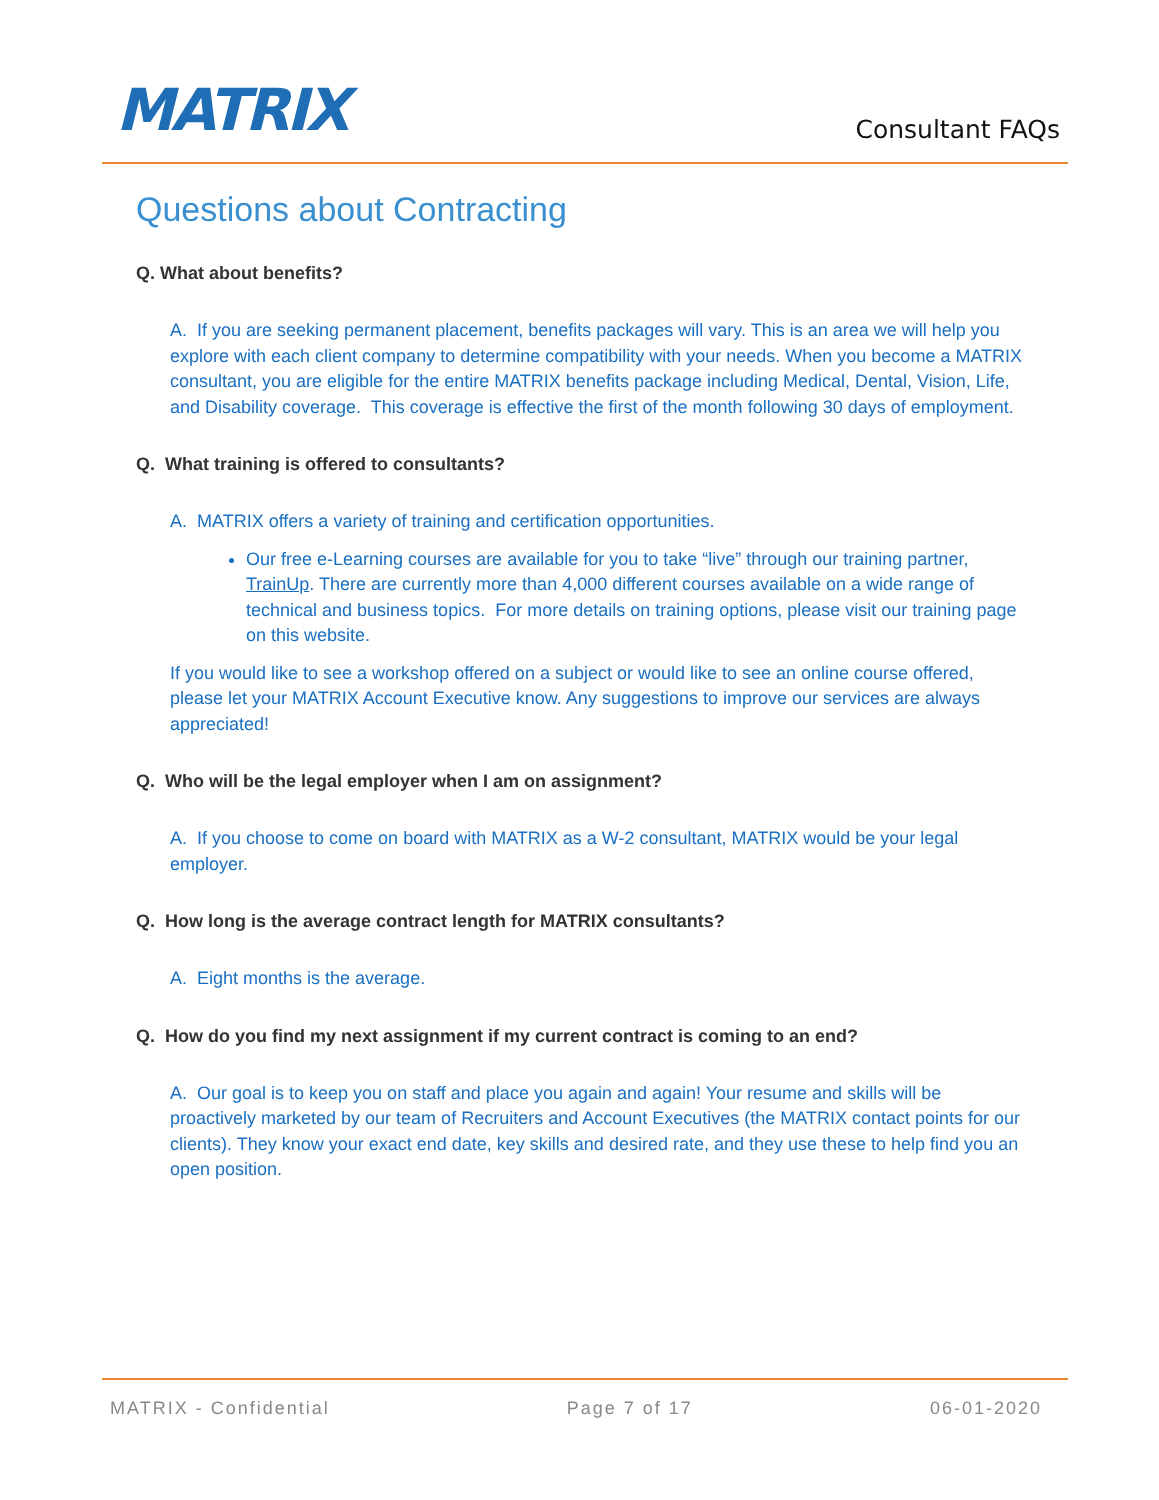MATRIX
Consultant FAQs
Questions about Contracting
Q. What about benefits?
A. If you are seeking permanent placement, benefits packages will vary. This is an area we will help you explore with each client company to determine compatibility with your needs. When you become a MATRIX consultant, you are eligible for the entire MATRIX benefits package including Medical, Dental, Vision, Life, and Disability coverage. This coverage is effective the first of the month following 30 days of employment.
Q. What training is offered to consultants?
A. MATRIX offers a variety of training and certification opportunities.
Our free e-Learning courses are available for you to take “live” through our training partner, TrainUp. There are currently more than 4,000 different courses available on a wide range of technical and business topics. For more details on training options, please visit our training page on this website.
If you would like to see a workshop offered on a subject or would like to see an online course offered, please let your MATRIX Account Executive know. Any suggestions to improve our services are always appreciated!
Q. Who will be the legal employer when I am on assignment?
A. If you choose to come on board with MATRIX as a W-2 consultant, MATRIX would be your legal employer.
Q. How long is the average contract length for MATRIX consultants?
A. Eight months is the average.
Q. How do you find my next assignment if my current contract is coming to an end?
A. Our goal is to keep you on staff and place you again and again! Your resume and skills will be proactively marketed by our team of Recruiters and Account Executives (the MATRIX contact points for our clients). They know your exact end date, key skills and desired rate, and they use these to help find you an open position.
MATRIX - Confidential Page 7 of 17 06-01-2020